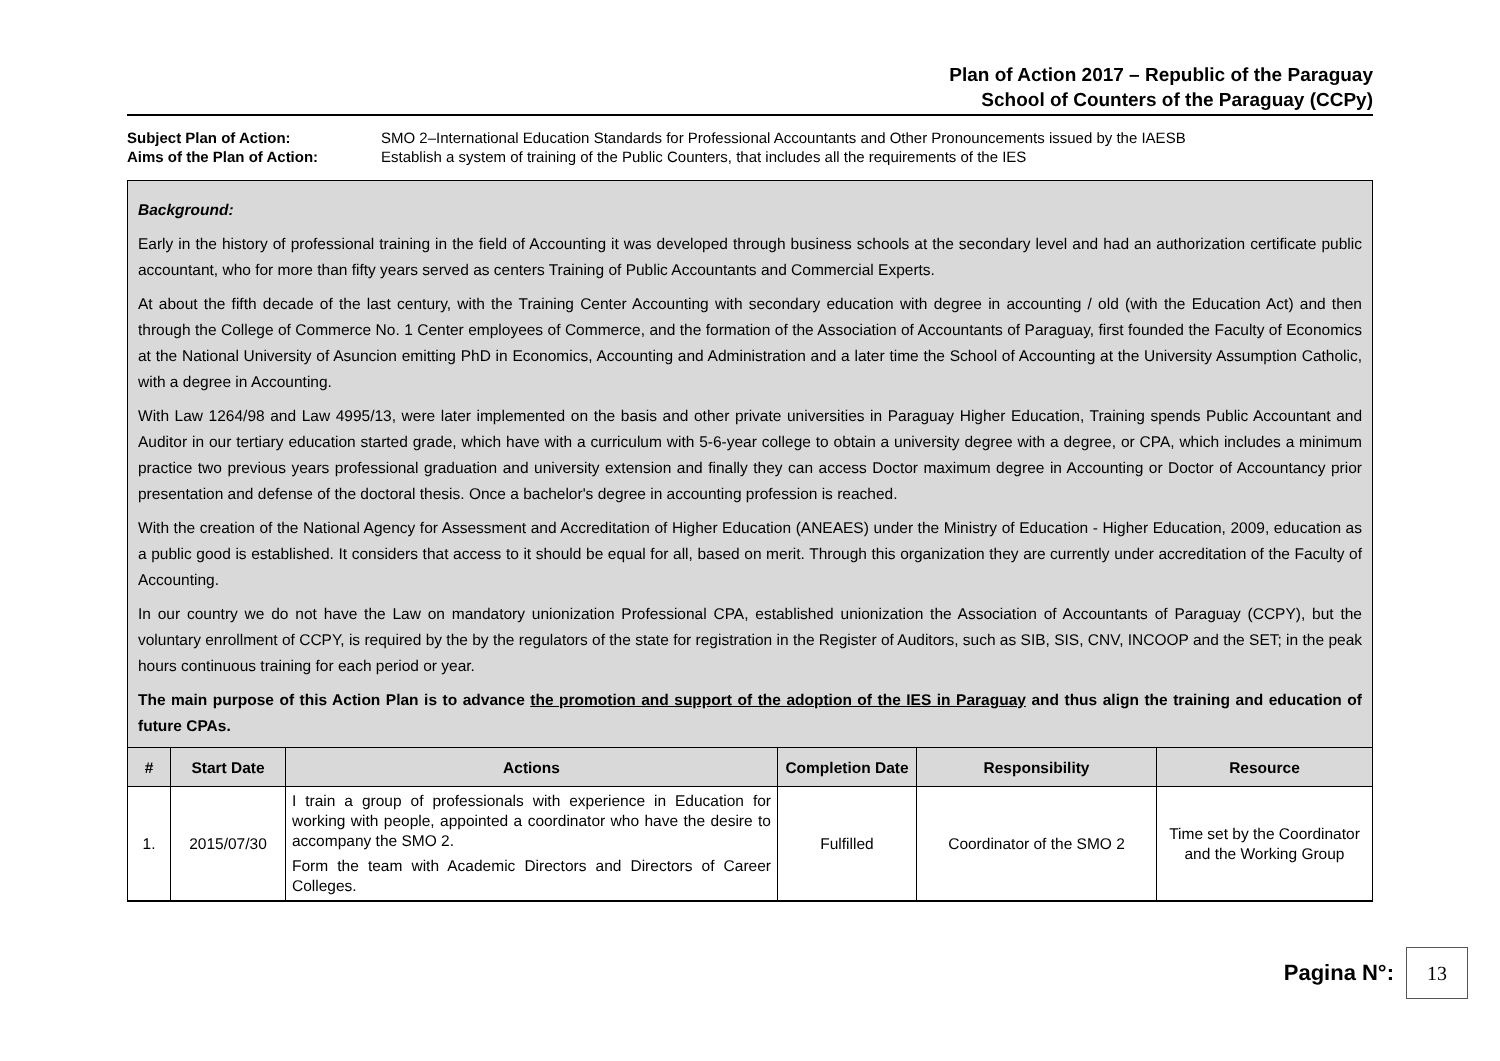Plan of Action 2017 – Republic of the Paraguay
School of Counters of the Paraguay (CCPy)
Subject Plan of Action: SMO 2–International Education Standards for Professional Accountants and Other Pronouncements issued by the IAESB Aims of the Plan of Action: Establish a system of training of the Public Counters, that includes all the requirements of the IES
Background:
Early in the history of professional training in the field of Accounting it was developed through business schools at the secondary level and had an authorization certificate public accountant, who for more than fifty years served as centers Training of Public Accountants and Commercial Experts.
At about the fifth decade of the last century, with the Training Center Accounting with secondary education with degree in accounting / old (with the Education Act) and then through the College of Commerce No. 1 Center employees of Commerce, and the formation of the Association of Accountants of Paraguay, first founded the Faculty of Economics at the National University of Asuncion emitting PhD in Economics, Accounting and Administration and a later time the School of Accounting at the University Assumption Catholic, with a degree in Accounting.
With Law 1264/98 and Law 4995/13, were later implemented on the basis and other private universities in Paraguay Higher Education, Training spends Public Accountant and Auditor in our tertiary education started grade, which have with a curriculum with 5-6-year college to obtain a university degree with a degree, or CPA, which includes a minimum practice two previous years professional graduation and university extension and finally they can access Doctor maximum degree in Accounting or Doctor of Accountancy prior presentation and defense of the doctoral thesis. Once a bachelor's degree in accounting profession is reached.
With the creation of the National Agency for Assessment and Accreditation of Higher Education (ANEAES) under the Ministry of Education - Higher Education, 2009, education as a public good is established. It considers that access to it should be equal for all, based on merit. Through this organization they are currently under accreditation of the Faculty of Accounting.
In our country we do not have the Law on mandatory unionization Professional CPA, established unionization the Association of Accountants of Paraguay (CCPY), but the voluntary enrollment of CCPY, is required by the by the regulators of the state for registration in the Register of Auditors, such as SIB, SIS, CNV, INCOOP and the SET; in the peak hours continuous training for each period or year.
The main purpose of this Action Plan is to advance the promotion and support of the adoption of the IES in Paraguay and thus align the training and education of future CPAs.
| # | Start Date | Actions | Completion Date | Responsibility | Resource |
| --- | --- | --- | --- | --- | --- |
| 1. | 2015/07/30 | I train a group of professionals with experience in Education for working with people, appointed a coordinator who have the desire to accompany the SMO 2. Form the team with Academic Directors and Directors of Career Colleges. | Fulfilled | Coordinator of the SMO 2 | Time set by the Coordinator and the Working Group |
Pagina N°: 13